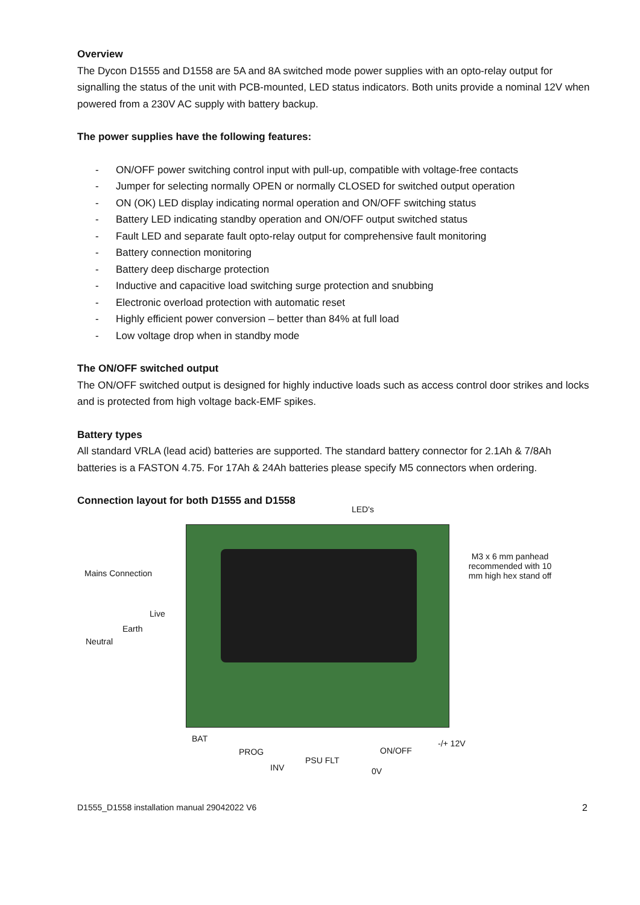Overview
The Dycon D1555 and D1558 are 5A and 8A switched mode power supplies with an opto-relay output for signalling the status of the unit with PCB-mounted, LED status indicators. Both units provide a nominal 12V when powered from a 230V AC supply with battery backup.
The power supplies have the following features:
- ON/OFF power switching control input with pull-up, compatible with voltage-free contacts
- Jumper for selecting normally OPEN or normally CLOSED for switched output operation
- ON (OK) LED display indicating normal operation and ON/OFF switching status
- Battery LED indicating standby operation and ON/OFF output switched status
- Fault LED and separate fault opto-relay output for comprehensive fault monitoring
- Battery connection monitoring
- Battery deep discharge protection
- Inductive and capacitive load switching surge protection and snubbing
- Electronic overload protection with automatic reset
- Highly efficient power conversion – better than 84% at full load
- Low voltage drop when in standby mode
The ON/OFF switched output
The ON/OFF switched output is designed for highly inductive loads such as access control door strikes and locks and is protected from high voltage back-EMF spikes.
Battery types
All standard VRLA (lead acid) batteries are supported. The standard battery connector for 2.1Ah & 7/8Ah batteries is a FASTON 4.75. For 17Ah & 24Ah batteries please specify M5 connectors when ordering.
Connection layout for both D1555 and D1558
LED's
Mains Connection
Live
Earth
Neutral
M3 x 6 mm panhead recommended with 10 mm high hex stand off
BAT
PROG
INV
PSU FLT
0V
ON/OFF
-/+ 12V
D1555_D1558 installation manual 29042022 V6 2